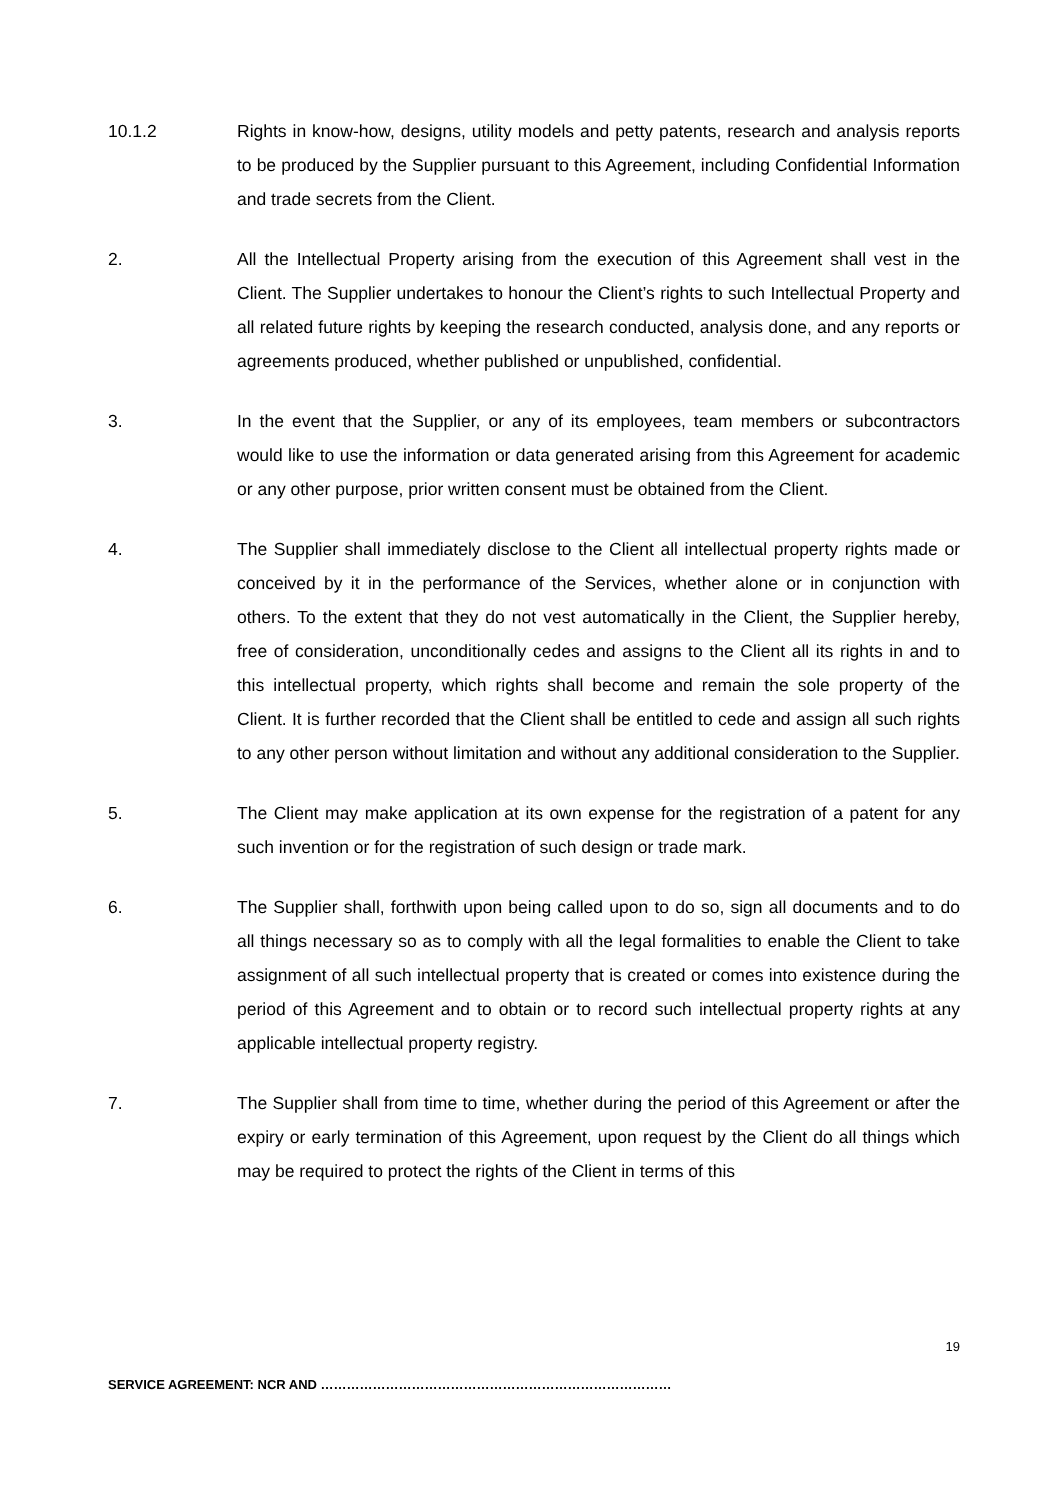10.1.2 Rights in know-how, designs, utility models and petty patents, research and analysis reports to be produced by the Supplier pursuant to this Agreement, including Confidential Information and trade secrets from the Client.
2. All the Intellectual Property arising from the execution of this Agreement shall vest in the Client. The Supplier undertakes to honour the Client’s rights to such Intellectual Property and all related future rights by keeping the research conducted, analysis done, and any reports or agreements produced, whether published or unpublished, confidential.
3. In the event that the Supplier, or any of its employees, team members or subcontractors would like to use the information or data generated arising from this Agreement for academic or any other purpose, prior written consent must be obtained from the Client.
4. The Supplier shall immediately disclose to the Client all intellectual property rights made or conceived by it in the performance of the Services, whether alone or in conjunction with others. To the extent that they do not vest automatically in the Client, the Supplier hereby, free of consideration, unconditionally cedes and assigns to the Client all its rights in and to this intellectual property, which rights shall become and remain the sole property of the Client. It is further recorded that the Client shall be entitled to cede and assign all such rights to any other person without limitation and without any additional consideration to the Supplier.
5. The Client may make application at its own expense for the registration of a patent for any such invention or for the registration of such design or trade mark.
6. The Supplier shall, forthwith upon being called upon to do so, sign all documents and to do all things necessary so as to comply with all the legal formalities to enable the Client to take assignment of all such intellectual property that is created or comes into existence during the period of this Agreement and to obtain or to record such intellectual property rights at any applicable intellectual property registry.
7. The Supplier shall from time to time, whether during the period of this Agreement or after the expiry or early termination of this Agreement, upon request by the Client do all things which may be required to protect the rights of the Client in terms of this
19
SERVICE AGREEMENT: NCR AND ………………………………………………………………………